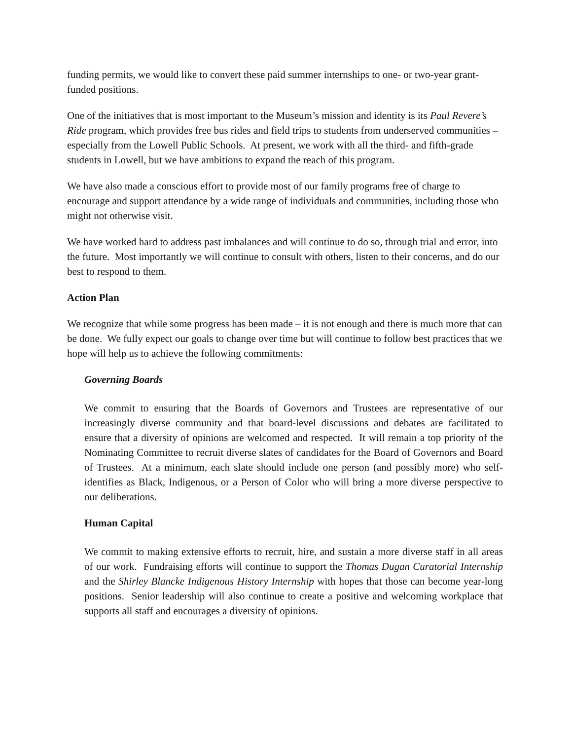funding permits, we would like to convert these paid summer internships to one- or two-year grant-funded positions.
One of the initiatives that is most important to the Museum’s mission and identity is its Paul Revere’s Ride program, which provides free bus rides and field trips to students from underserved communities – especially from the Lowell Public Schools. At present, we work with all the third- and fifth-grade students in Lowell, but we have ambitions to expand the reach of this program.
We have also made a conscious effort to provide most of our family programs free of charge to encourage and support attendance by a wide range of individuals and communities, including those who might not otherwise visit.
We have worked hard to address past imbalances and will continue to do so, through trial and error, into the future. Most importantly we will continue to consult with others, listen to their concerns, and do our best to respond to them.
Action Plan
We recognize that while some progress has been made – it is not enough and there is much more that can be done. We fully expect our goals to change over time but will continue to follow best practices that we hope will help us to achieve the following commitments:
Governing Boards
We commit to ensuring that the Boards of Governors and Trustees are representative of our increasingly diverse community and that board-level discussions and debates are facilitated to ensure that a diversity of opinions are welcomed and respected. It will remain a top priority of the Nominating Committee to recruit diverse slates of candidates for the Board of Governors and Board of Trustees. At a minimum, each slate should include one person (and possibly more) who self-identifies as Black, Indigenous, or a Person of Color who will bring a more diverse perspective to our deliberations.
Human Capital
We commit to making extensive efforts to recruit, hire, and sustain a more diverse staff in all areas of our work. Fundraising efforts will continue to support the Thomas Dugan Curatorial Internship and the Shirley Blancke Indigenous History Internship with hopes that those can become year-long positions. Senior leadership will also continue to create a positive and welcoming workplace that supports all staff and encourages a diversity of opinions.